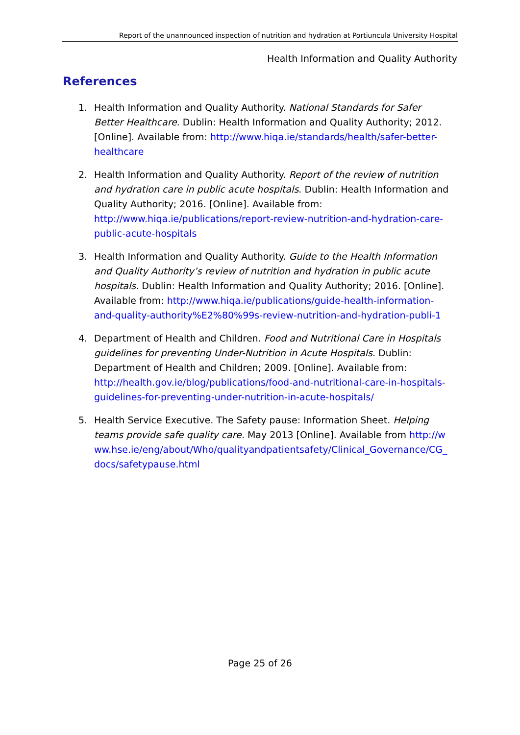Report of the unannounced inspection of nutrition and hydration at Portiuncula University Hospital
Health Information and Quality Authority
References
1. Health Information and Quality Authority. National Standards for Safer Better Healthcare. Dublin: Health Information and Quality Authority; 2012. [Online]. Available from: http://www.hiqa.ie/standards/health/safer-better-healthcare
2. Health Information and Quality Authority. Report of the review of nutrition and hydration care in public acute hospitals. Dublin: Health Information and Quality Authority; 2016. [Online]. Available from: http://www.hiqa.ie/publications/report-review-nutrition-and-hydration-care-public-acute-hospitals
3. Health Information and Quality Authority. Guide to the Health Information and Quality Authority’s review of nutrition and hydration in public acute hospitals. Dublin: Health Information and Quality Authority; 2016. [Online]. Available from: http://www.hiqa.ie/publications/guide-health-information-and-quality-authority%E2%80%99s-review-nutrition-and-hydration-publi-1
4. Department of Health and Children. Food and Nutritional Care in Hospitals guidelines for preventing Under-Nutrition in Acute Hospitals. Dublin: Department of Health and Children; 2009. [Online]. Available from: http://health.gov.ie/blog/publications/food-and-nutritional-care-in-hospitals-guidelines-for-preventing-under-nutrition-in-acute-hospitals/
5. Health Service Executive. The Safety pause: Information Sheet. Helping teams provide safe quality care. May 2013 [Online]. Available from http://www.hse.ie/eng/about/Who/qualityandpatientsafety/Clinical_Governance/CG_docs/safetypause.html
Page 25 of 26